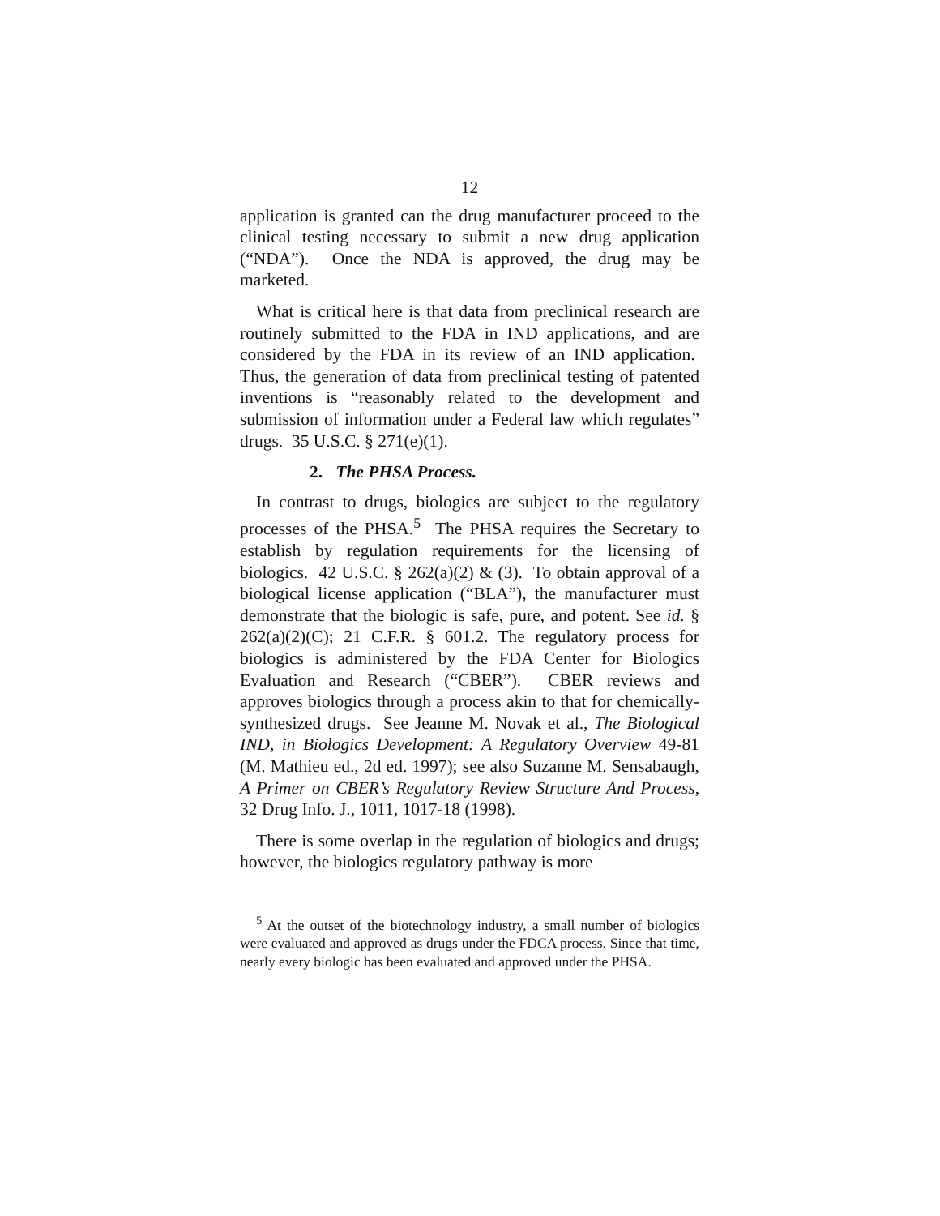12
application is granted can the drug manufacturer proceed to the clinical testing necessary to submit a new drug application (“NDA”). Once the NDA is approved, the drug may be marketed.
What is critical here is that data from preclinical research are routinely submitted to the FDA in IND applications, and are considered by the FDA in its review of an IND application. Thus, the generation of data from preclinical testing of patented inventions is “reasonably related to the development and submission of information under a Federal law which regulates” drugs. 35 U.S.C. § 271(e)(1).
2. The PHSA Process.
In contrast to drugs, biologics are subject to the regulatory processes of the PHSA.<sup>5</sup> The PHSA requires the Secretary to establish by regulation requirements for the licensing of biologics. 42 U.S.C. § 262(a)(2) & (3). To obtain approval of a biological license application (“BLA”), the manufacturer must demonstrate that the biologic is safe, pure, and potent. See id. § 262(a)(2)(C); 21 C.F.R. § 601.2. The regulatory process for biologics is administered by the FDA Center for Biologics Evaluation and Research (“CBER”). CBER reviews and approves biologics through a process akin to that for chemically-synthesized drugs. See Jeanne M. Novak et al., The Biological IND, in Biologics Development: A Regulatory Overview 49-81 (M. Mathieu ed., 2d ed. 1997); see also Suzanne M. Sensabaugh, A Primer on CBER’s Regulatory Review Structure And Process, 32 Drug Info. J., 1011, 1017-18 (1998).
There is some overlap in the regulation of biologics and drugs; however, the biologics regulatory pathway is more
<sup>5</sup> At the outset of the biotechnology industry, a small number of biologics were evaluated and approved as drugs under the FDCA process. Since that time, nearly every biologic has been evaluated and approved under the PHSA.